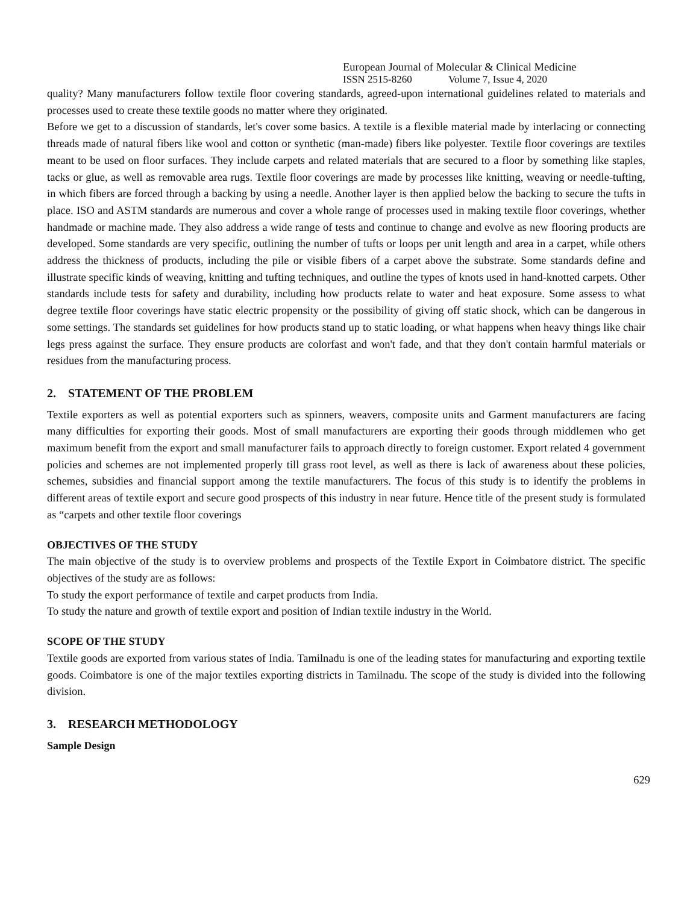European Journal of Molecular & Clinical Medicine
ISSN 2515-8260 Volume 7, Issue 4, 2020
quality? Many manufacturers follow textile floor covering standards, agreed-upon international guidelines related to materials and processes used to create these textile goods no matter where they originated.
Before we get to a discussion of standards, let's cover some basics. A textile is a flexible material made by interlacing or connecting threads made of natural fibers like wool and cotton or synthetic (man-made) fibers like polyester. Textile floor coverings are textiles meant to be used on floor surfaces. They include carpets and related materials that are secured to a floor by something like staples, tacks or glue, as well as removable area rugs. Textile floor coverings are made by processes like knitting, weaving or needle-tufting, in which fibers are forced through a backing by using a needle. Another layer is then applied below the backing to secure the tufts in place. ISO and ASTM standards are numerous and cover a whole range of processes used in making textile floor coverings, whether handmade or machine made. They also address a wide range of tests and continue to change and evolve as new flooring products are developed. Some standards are very specific, outlining the number of tufts or loops per unit length and area in a carpet, while others address the thickness of products, including the pile or visible fibers of a carpet above the substrate. Some standards define and illustrate specific kinds of weaving, knitting and tufting techniques, and outline the types of knots used in hand-knotted carpets. Other standards include tests for safety and durability, including how products relate to water and heat exposure. Some assess to what degree textile floor coverings have static electric propensity or the possibility of giving off static shock, which can be dangerous in some settings. The standards set guidelines for how products stand up to static loading, or what happens when heavy things like chair legs press against the surface. They ensure products are colorfast and won't fade, and that they don't contain harmful materials or residues from the manufacturing process.
2. STATEMENT OF THE PROBLEM
Textile exporters as well as potential exporters such as spinners, weavers, composite units and Garment manufacturers are facing many difficulties for exporting their goods. Most of small manufacturers are exporting their goods through middlemen who get maximum benefit from the export and small manufacturer fails to approach directly to foreign customer. Export related 4 government policies and schemes are not implemented properly till grass root level, as well as there is lack of awareness about these policies, schemes, subsidies and financial support among the textile manufacturers. The focus of this study is to identify the problems in different areas of textile export and secure good prospects of this industry in near future. Hence title of the present study is formulated as “carpets and other textile floor coverings
OBJECTIVES OF THE STUDY
The main objective of the study is to overview problems and prospects of the Textile Export in Coimbatore district. The specific objectives of the study are as follows:
To study the export performance of textile and carpet products from India.
To study the nature and growth of textile export and position of Indian textile industry in the World.
SCOPE OF THE STUDY
Textile goods are exported from various states of India. Tamilnadu is one of the leading states for manufacturing and exporting textile goods. Coimbatore is one of the major textiles exporting districts in Tamilnadu. The scope of the study is divided into the following division.
3. RESEARCH METHODOLOGY
Sample Design
629